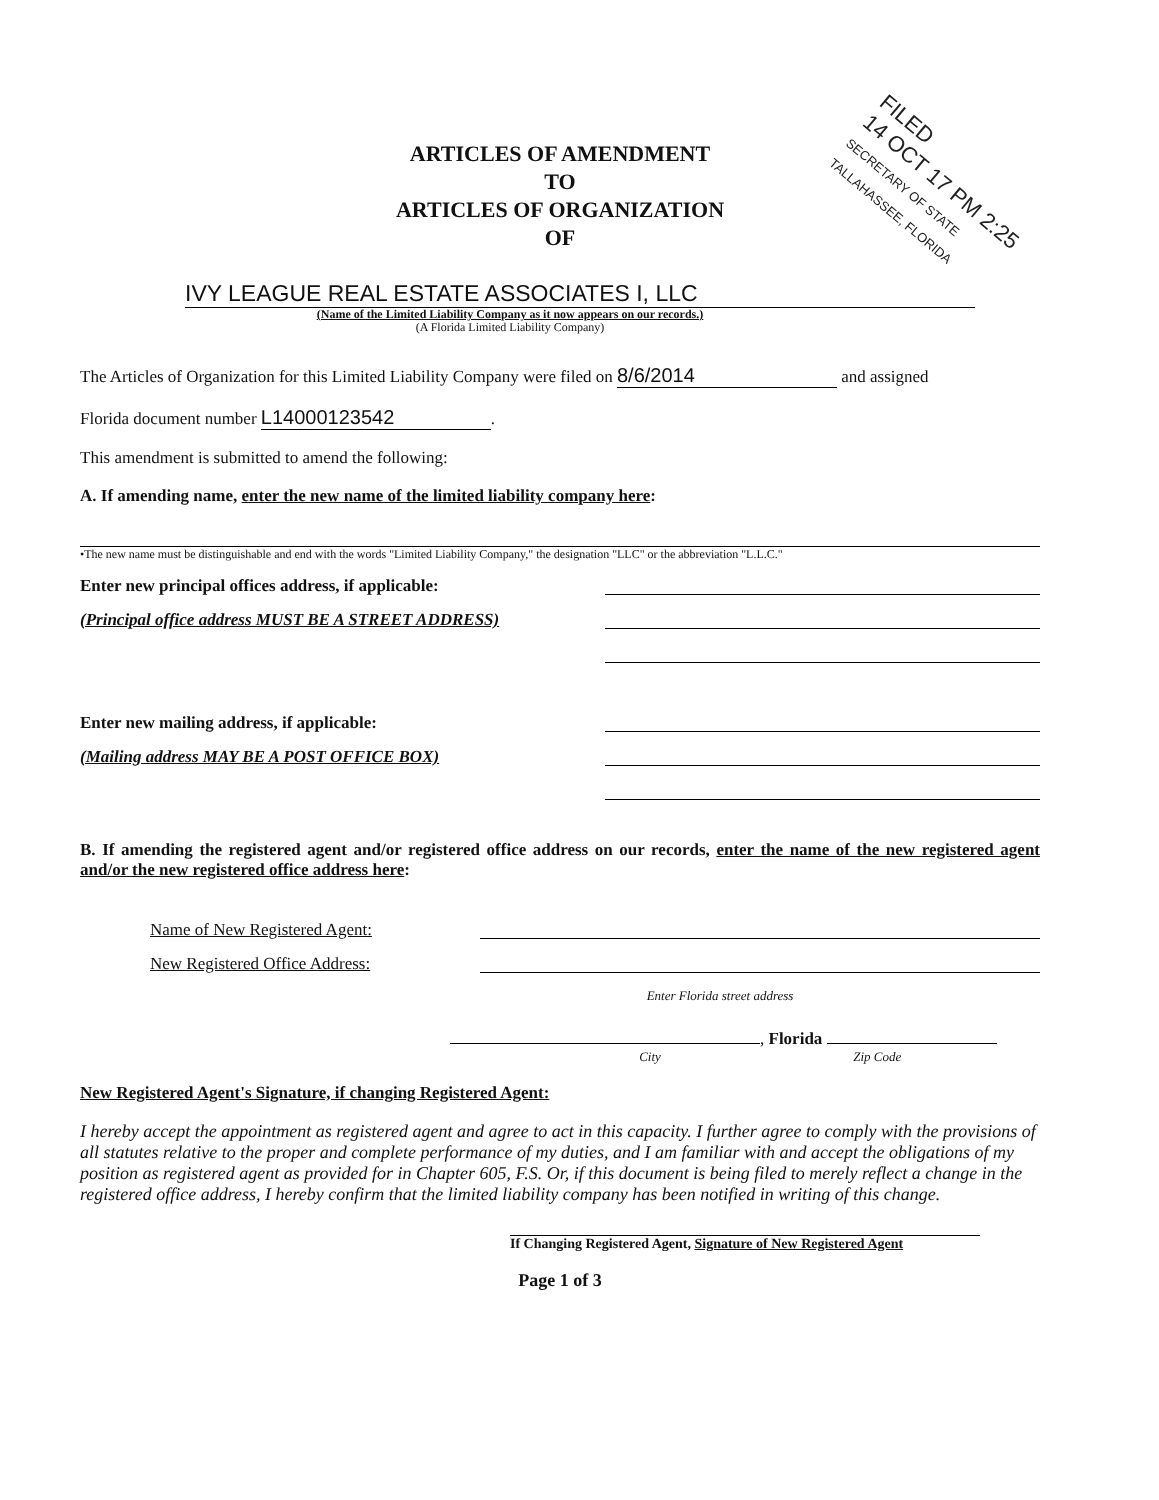FILED
14 OCT 17 PM 2:25
SECRETARY OF STATE TALLAHASSEE, FLORIDA
ARTICLES OF AMENDMENT
TO
ARTICLES OF ORGANIZATION
OF
IVY LEAGUE REAL ESTATE ASSOCIATES I, LLC
(Name of the Limited Liability Company as it now appears on our records.)
(A Florida Limited Liability Company)
The Articles of Organization for this Limited Liability Company were filed on 8/6/2014 and assigned
Florida document number L14000123542.
This amendment is submitted to amend the following:
A. If amending name, enter the new name of the limited liability company here:
•The new name must be distinguishable and end with the words "Limited Liability Company," the designation "LLC" or the abbreviation "L.L.C."
Enter new principal offices address, if applicable:
(Principal office address MUST BE A STREET ADDRESS)
Enter new mailing address, if applicable:
(Mailing address MAY BE A POST OFFICE BOX)
B. If amending the registered agent and/or registered office address on our records, enter the name of the new registered agent and/or the new registered office address here:
Name of New Registered Agent:
New Registered Office Address:
Enter Florida street address
, Florida
City Zip Code
New Registered Agent's Signature, if changing Registered Agent:
I hereby accept the appointment as registered agent and agree to act in this capacity. I further agree to comply with the provisions of all statutes relative to the proper and complete performance of my duties, and I am familiar with and accept the obligations of my position as registered agent as provided for in Chapter 605, F.S. Or, if this document is being filed to merely reflect a change in the registered office address, I hereby confirm that the limited liability company has been notified in writing of this change.
If Changing Registered Agent, Signature of New Registered Agent
Page 1 of 3